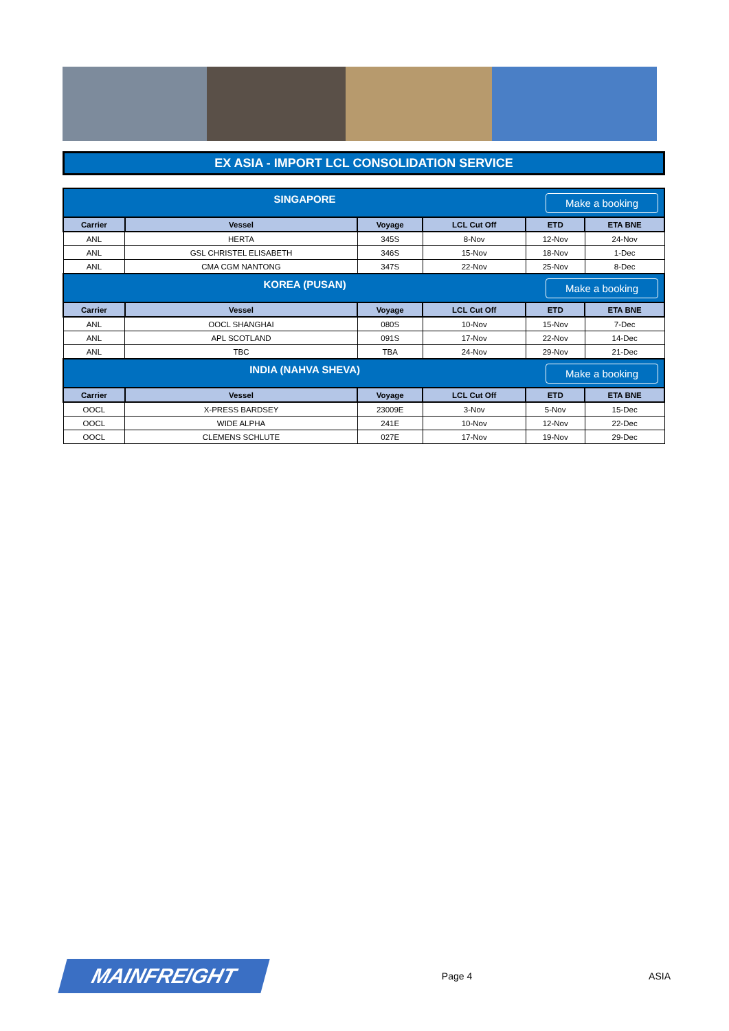EX ASIA - IMPORT LCL CONSOLIDATION SERVICE
| SINGAPORE Make a booking | | | | | |
| Carrier | Vessel | Voyage | LCL Cut Off | ETD | ETA BNE |
| ANL | HERTA | 345S | 8-Nov | 12-Nov | 24-Nov |
| ANL | GSL CHRISTEL ELISABETH | 346S | 15-Nov | 18-Nov | 1-Dec |
| ANL | CMA CGM NANTONG | 347S | 22-Nov | 25-Nov | 8-Dec |
| KOREA (PUSAN) Make a booking | | | | | |
| Carrier | Vessel | Voyage | LCL Cut Off | ETD | ETA BNE |
| ANL | OOCL SHANGHAI | 080S | 10-Nov | 15-Nov | 7-Dec |
| ANL | APL SCOTLAND | 091S | 17-Nov | 22-Nov | 14-Dec |
| ANL | TBC | TBA | 24-Nov | 29-Nov | 21-Dec |
| INDIA (NAHVA SHEVA) Make a booking | | | | | |
| Carrier | Vessel | Voyage | LCL Cut Off | ETD | ETA BNE |
| OOCL | X-PRESS BARDSEY | 23009E | 3-Nov | 5-Nov | 15-Dec |
| OOCL | WIDE ALPHA | 241E | 10-Nov | 12-Nov | 22-Dec |
| OOCL | CLEMENS SCHLUTE | 027E | 17-Nov | 19-Nov | 29-Dec |
MAINFREIGHT
Page 4 ASIA